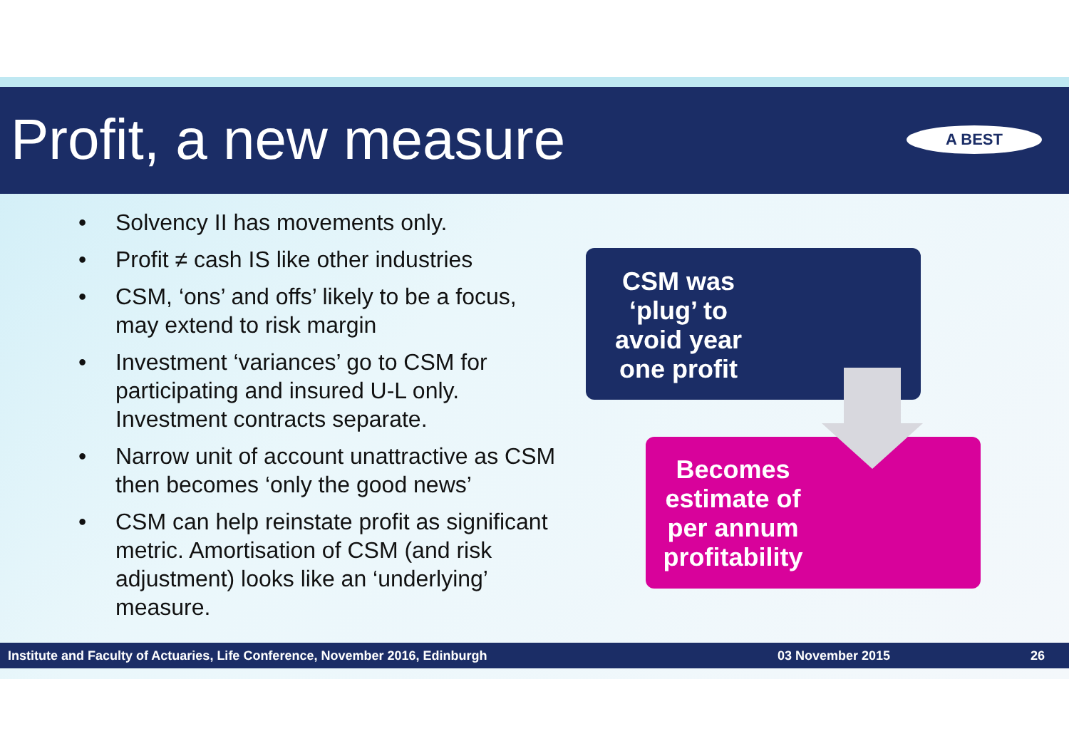Profit, a new measure A BEST
• Solvency II has movements only.
• Profit ≠ cash IS like other industries
• CSM, ‘ons’ and offs’ likely to be a focus, may extend to risk margin
• Investment ‘variances’ go to CSM for participating and insured U-L only. Investment contracts separate.
• Narrow unit of account unattractive as CSM then becomes ‘only the good news’
• CSM can help reinstate profit as significant metric. Amortisation of CSM (and risk adjustment) looks like an ‘underlying’ measure.
CSM was ‘plug’ to avoid year one profit
Becomes estimate of per annum profitability
Institute and Faculty of Actuaries, Life Conference, November 2016, Edinburgh 03 November 2015 26